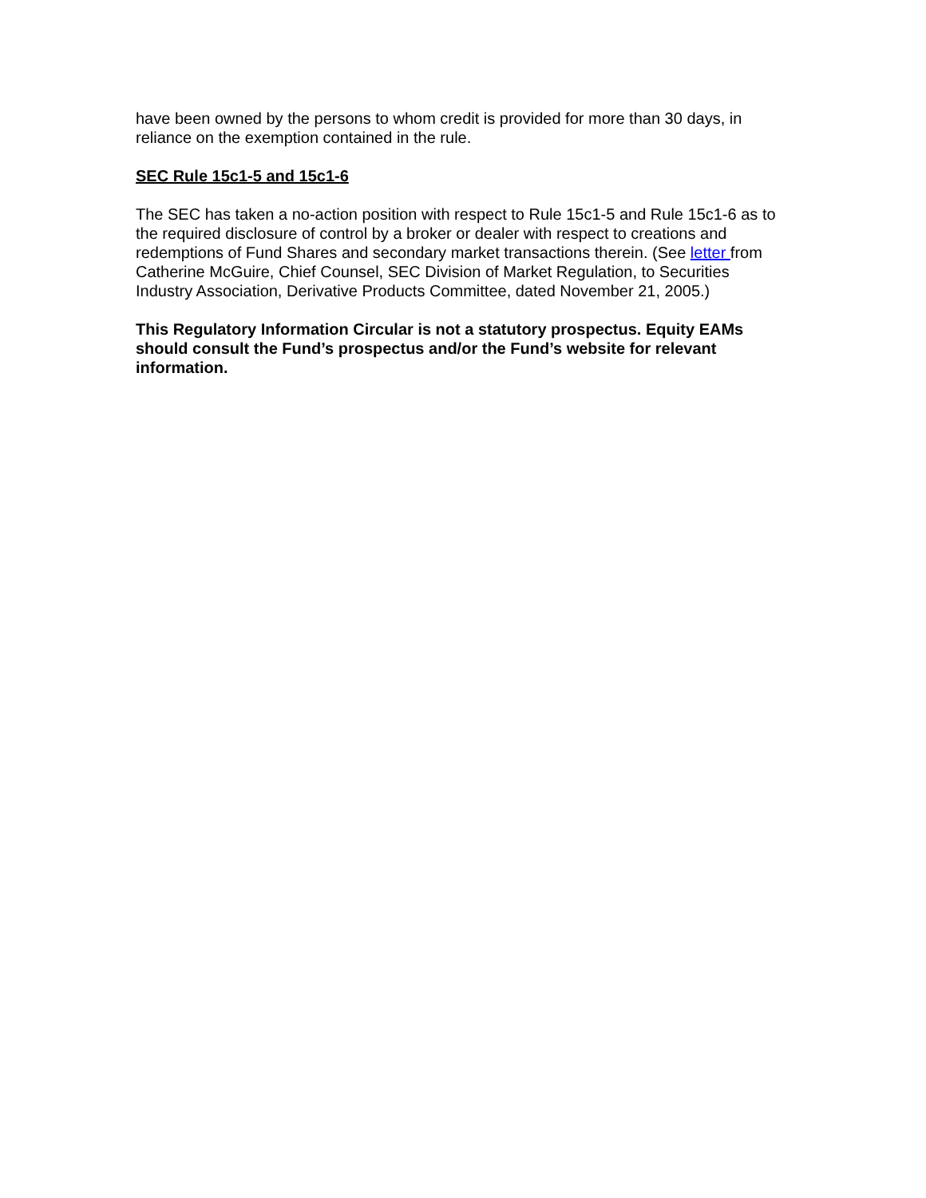have been owned by the persons to whom credit is provided for more than 30 days, in reliance on the exemption contained in the rule.
SEC Rule 15c1-5 and 15c1-6
The SEC has taken a no-action position with respect to Rule 15c1-5 and Rule 15c1-6 as to the required disclosure of control by a broker or dealer with respect to creations and redemptions of Fund Shares and secondary market transactions therein. (See letter from Catherine McGuire, Chief Counsel, SEC Division of Market Regulation, to Securities Industry Association, Derivative Products Committee, dated November 21, 2005.)
This Regulatory Information Circular is not a statutory prospectus. Equity EAMs should consult the Fund’s prospectus and/or the Fund’s website for relevant information.